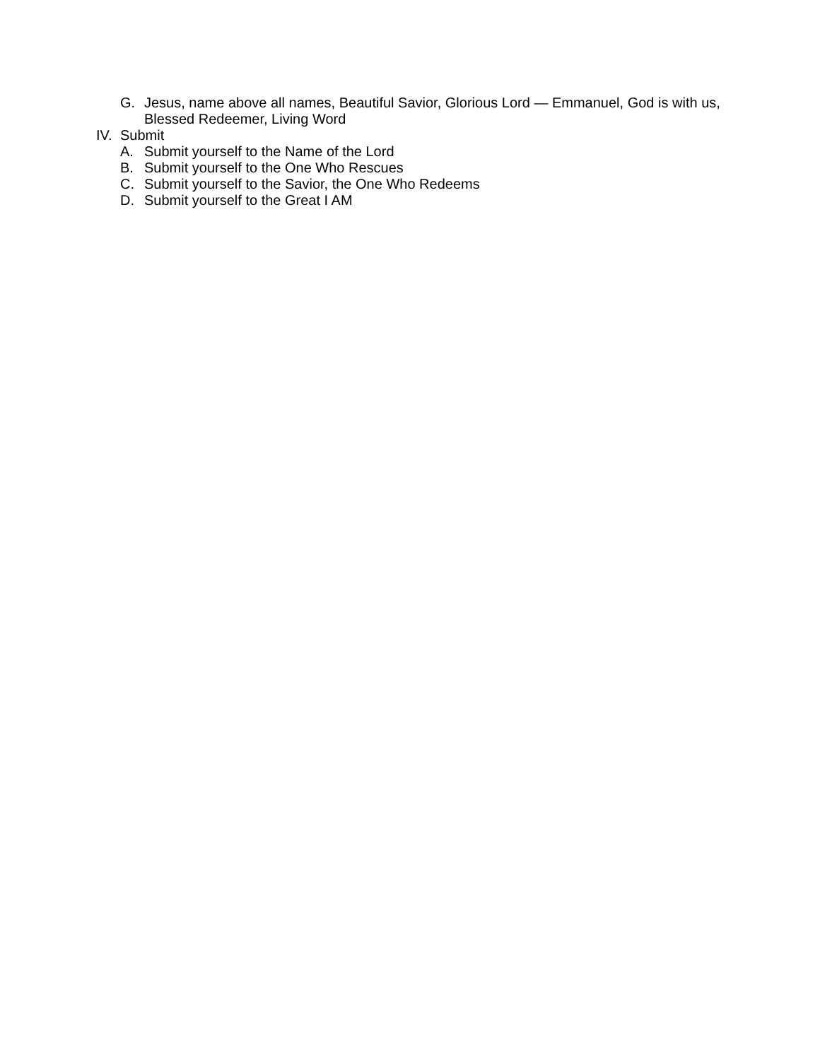G. Jesus, name above all names, Beautiful Savior, Glorious Lord — Emmanuel, God is with us, Blessed Redeemer, Living Word
IV. Submit
A. Submit yourself to the Name of the Lord
B. Submit yourself to the One Who Rescues
C. Submit yourself to the Savior, the One Who Redeems
D. Submit yourself to the Great I AM